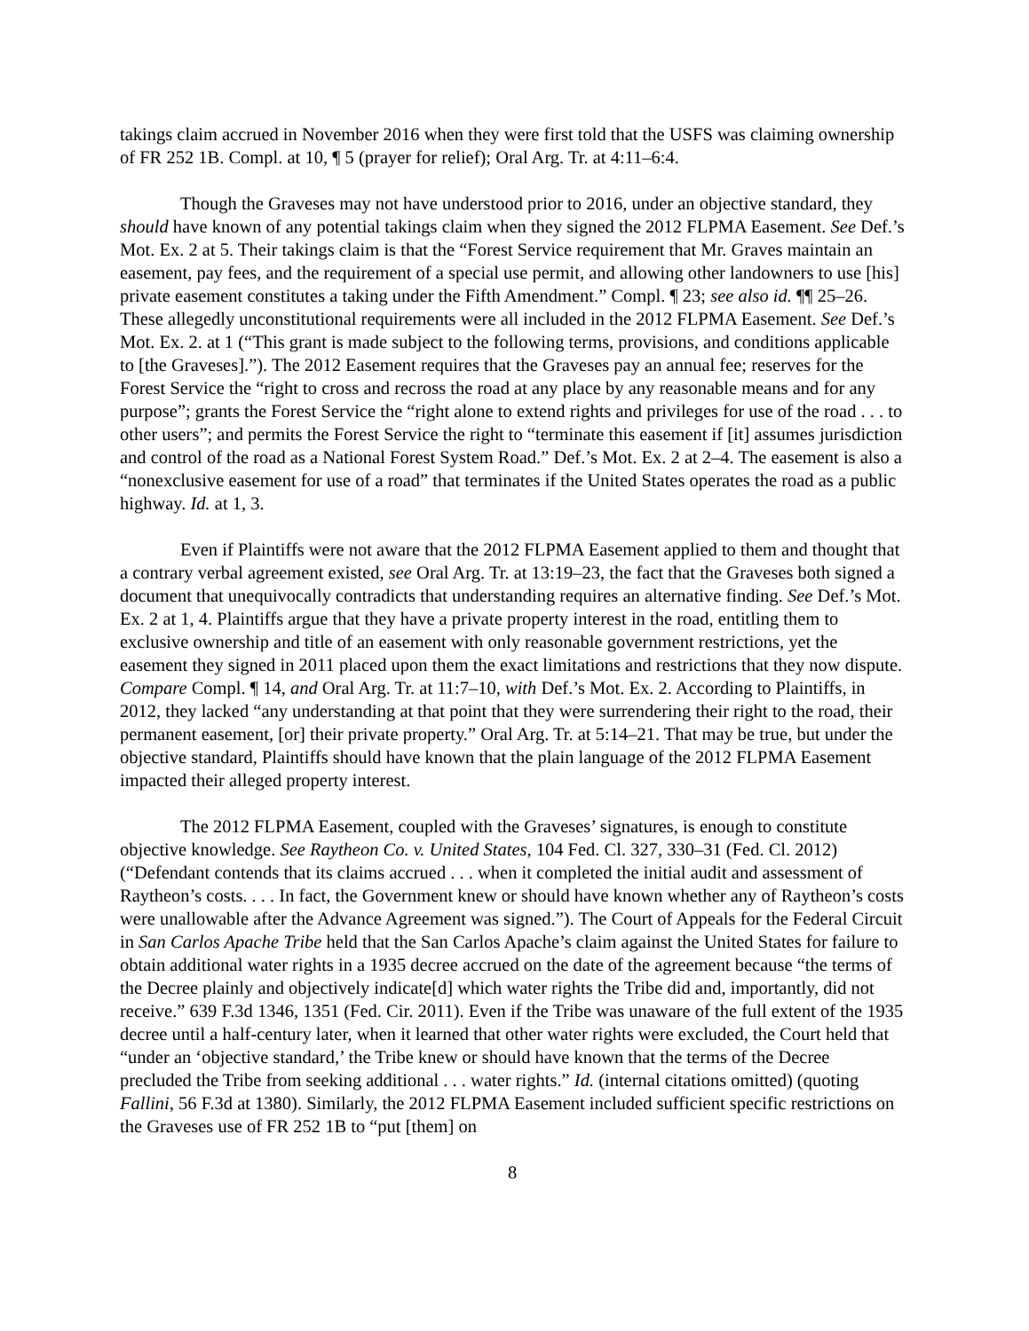takings claim accrued in November 2016 when they were first told that the USFS was claiming ownership of FR 252 1B. Compl. at 10, ¶ 5 (prayer for relief); Oral Arg. Tr. at 4:11–6:4.
Though the Graveses may not have understood prior to 2016, under an objective standard, they should have known of any potential takings claim when they signed the 2012 FLPMA Easement. See Def.’s Mot. Ex. 2 at 5. Their takings claim is that the “Forest Service requirement that Mr. Graves maintain an easement, pay fees, and the requirement of a special use permit, and allowing other landowners to use [his] private easement constitutes a taking under the Fifth Amendment.” Compl. ¶ 23; see also id. ¶¶ 25–26. These allegedly unconstitutional requirements were all included in the 2012 FLPMA Easement. See Def.’s Mot. Ex. 2. at 1 (“This grant is made subject to the following terms, provisions, and conditions applicable to [the Graveses].”). The 2012 Easement requires that the Graveses pay an annual fee; reserves for the Forest Service the “right to cross and recross the road at any place by any reasonable means and for any purpose”; grants the Forest Service the “right alone to extend rights and privileges for use of the road . . . to other users”; and permits the Forest Service the right to “terminate this easement if [it] assumes jurisdiction and control of the road as a National Forest System Road.” Def.’s Mot. Ex. 2 at 2–4. The easement is also a “nonexclusive easement for use of a road” that terminates if the United States operates the road as a public highway. Id. at 1, 3.
Even if Plaintiffs were not aware that the 2012 FLPMA Easement applied to them and thought that a contrary verbal agreement existed, see Oral Arg. Tr. at 13:19–23, the fact that the Graveses both signed a document that unequivocally contradicts that understanding requires an alternative finding. See Def.’s Mot. Ex. 2 at 1, 4. Plaintiffs argue that they have a private property interest in the road, entitling them to exclusive ownership and title of an easement with only reasonable government restrictions, yet the easement they signed in 2011 placed upon them the exact limitations and restrictions that they now dispute. Compare Compl. ¶ 14, and Oral Arg. Tr. at 11:7–10, with Def.’s Mot. Ex. 2. According to Plaintiffs, in 2012, they lacked “any understanding at that point that they were surrendering their right to the road, their permanent easement, [or] their private property.” Oral Arg. Tr. at 5:14–21. That may be true, but under the objective standard, Plaintiffs should have known that the plain language of the 2012 FLPMA Easement impacted their alleged property interest.
The 2012 FLPMA Easement, coupled with the Graveses’ signatures, is enough to constitute objective knowledge. See Raytheon Co. v. United States, 104 Fed. Cl. 327, 330–31 (Fed. Cl. 2012) (“Defendant contends that its claims accrued . . . when it completed the initial audit and assessment of Raytheon’s costs. . . . In fact, the Government knew or should have known whether any of Raytheon’s costs were unallowable after the Advance Agreement was signed.”). The Court of Appeals for the Federal Circuit in San Carlos Apache Tribe held that the San Carlos Apache’s claim against the United States for failure to obtain additional water rights in a 1935 decree accrued on the date of the agreement because “the terms of the Decree plainly and objectively indicate[d] which water rights the Tribe did and, importantly, did not receive.” 639 F.3d 1346, 1351 (Fed. Cir. 2011). Even if the Tribe was unaware of the full extent of the 1935 decree until a half-century later, when it learned that other water rights were excluded, the Court held that “under an ‘objective standard,’ the Tribe knew or should have known that the terms of the Decree precluded the Tribe from seeking additional . . . water rights.” Id. (internal citations omitted) (quoting Fallini, 56 F.3d at 1380). Similarly, the 2012 FLPMA Easement included sufficient specific restrictions on the Graveses use of FR 252 1B to “put [them] on
8